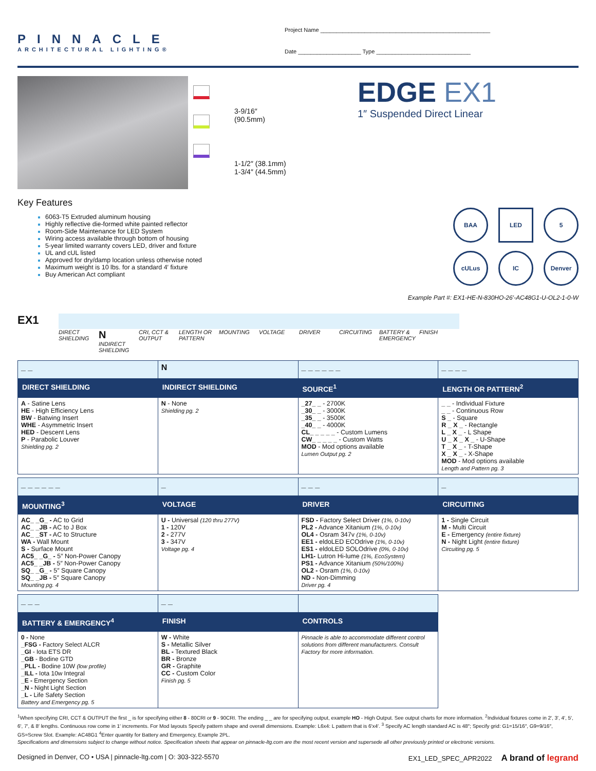PINNACLE
ARCHITECTURAL LIGHTING®
Project Name ______________________________________________________
Date ____________________ Type ______________________________
3-9/16″
(90.5mm)
1-1/2″ (38.1mm)
1-3/4″ (44.5mm)
EDGE EX1
1″ Suspended Direct Linear
Key Features
6063-T5 Extruded aluminum housing
Highly reflective die-formed white painted reflector
Room-Side Maintenance for LED System
Wiring access available through bottom of housing
5-year limited warranty covers LED, driver and fixture
UL and cUL listed
Approved for dry/damp location unless otherwise noted
Maximum weight is 10 lbs. for a standard 4′ fixture
Buy American Act compliant
BAA LED 5
cULus IC Denver
Example Part #: EX1-HE-N-830HO-26′-AC48G1-U-OL2-1-0-W
EX1 DIRECT SHIELDING N
INDIRECT SHIELDING CRI, CCT & OUTPUT LENGTH OR PATTERN MOUNTING VOLTAGE DRIVER CIRCUITING BATTERY & EMERGENCY FINISH
| _ _ | N | _ _ _ _ _ _ | _ _ _ _ |
| DIRECT SHIELDING | INDIRECT SHIELDING | SOURCE<sup>1</sup> | LENGTH OR PATTERN<sup>2</sup> |
| A - Satine Lens HE - High Efficiency Lens BW - Batwing Insert WHE - Asymmetric Insert HED - Descent Lens P - Parabolic Louver Shielding pg. 2 | N - None Shielding pg. 2 | _27_ _ - 2700K _30_ _ - 3000K _35_ _ - 3500K _40_ _ - 4000K CL_ _ _ _ _ - Custom Lumens CW_ _ _ _ _ - Custom Watts MOD - Mod options available Lumen Output pg. 2 | _ _ - Individual Fixture _ _ - Continuous Row S _ - Square R _ X _ - Rectangle L _ X _ - L Shape U _ X _ X _ - U-Shape T _ X _ - T-Shape X _ X _ - X-Shape MOD - Mod options available Length and Pattern pg. 3 |
| _ _ _ _ _ _ | _ | _ _ _ | _ |
| MOUNTING<sup>3</sup> | VOLTAGE | DRIVER | CIRCUITING |
| AC_ _G_ - AC to Grid AC_ _JB - AC to J Box AC_ _ST - AC to Structure WA - Wall Mount S - Surface Mount AC5_ _G_ - 5″ Non-Power Canopy AC5_ _JB - 5″ Non-Power Canopy SQ_ _G_ - 5″ Square Canopy SQ_ _JB - 5″ Square Canopy Mounting pg. 4 | U - Universal (120 thru 277V) 1 - 120V 2 - 277V 3 - 347V Voltage pg. 4 | FSD - Factory Select Driver (1%, 0-10v) PL2 - Advance Xitanium (1%, 0-10v) OL4 - Osram 347v (1%, 0-10v) EE1 - eldoLED ECOdrive (1%, 0-10v) ES1 - eldoLED SOLOdrive (0%, 0-10v) LH1- Lutron Hi-lume (1%, EcoSystem) PS1 - Advance Xitanium (50%/100%) OL2 - Osram (1%, 0-10v) ND - Non-Dimming Driver pg. 4 | 1 - Single Circuit M - Multi Circuit E - Emergency (entire fixture) N - Night Light (entire fixture) Circuiting pg. 5 |
| _ _ _ | _ _ | | |
| BATTERY & EMERGENCY<sup>4</sup> | FINISH | CONTROLS | |
| 0 - None _FSG - Factory Select ALCR _GI - Iota ETS DR _GB - Bodine GTD _PLL - Bodine 10W (low profile) _ILL - Iota 10w Integral _E - Emergency Section _N - Night Light Section _L - Life Safety Section Battery and Emergency pg. 5 | W - White S - Metallic Silver BL - Textured Black BR - Bronze GR - Graphite CC - Custom Color Finish pg. 5 | Pinnacle is able to accommodate different control solutions from different manufacturers. Consult Factory for more information. | |
<sup>1</sup> When specifying CRI, CCT & OUTPUT the first _ is for specifying either 8 - 80CRI or 9 - 90CRI. The ending _ _ are for specifying output, example HO - High Output. See output charts for more information. <sup>2</sup>Individual fixtures come in 2′, 3′, 4′, 5′, 6′, 7′, & 8′ lengths. Continuous row come in 1′ increments. For Mod layouts Specify pattern shape and overall dimensions. Example: L6x4: L pattern that is 6′x4′. <sup>3</sup> Specify AC length standard AC is 48″; Specify grid: G1=15/16″, G9=9/16″, GS=Screw Slot. Example: AC48G1 <sup>4</sup>Enter quantity for Battery and Emergency, Example 2PL.
Specifications and dimensions subject to change without notice. Specification sheets that appear on pinnacle-ltg.com are the most recent version and supersede all other previously printed or electronic versions.
Designed in Denver, CO • USA | pinnacle-ltg.com | O: 303-322-5570 EX1_LED_SPEC_APR2022 A brand of legrand